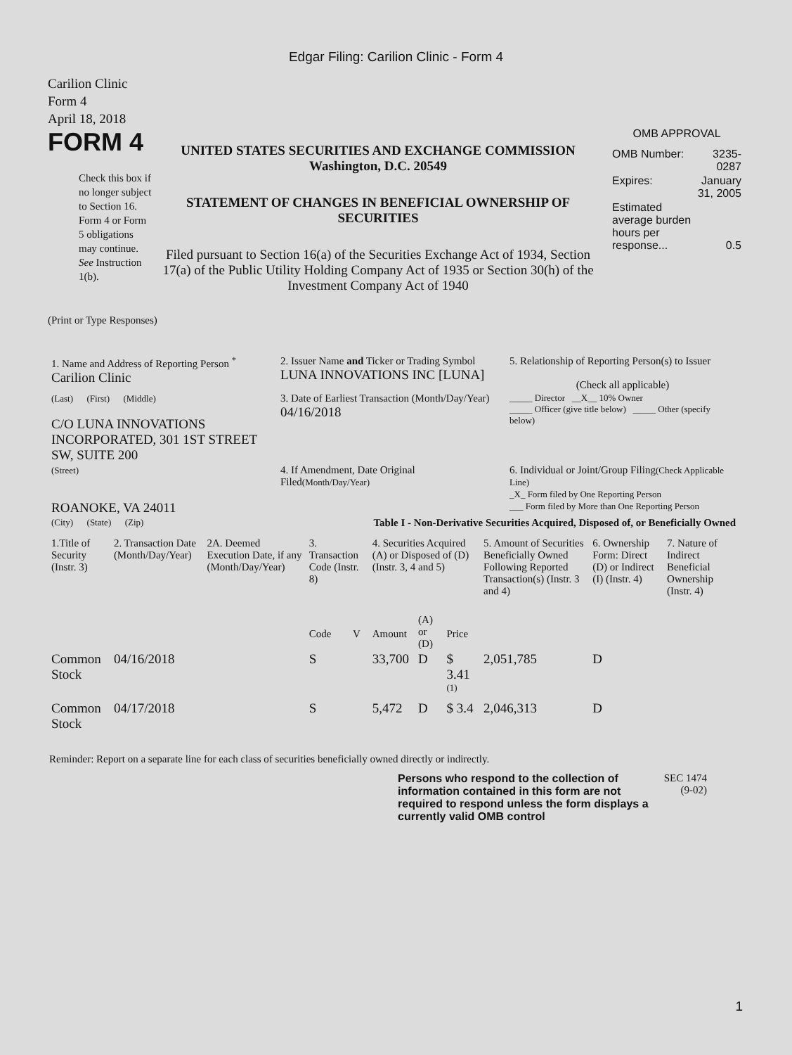Edgar Filing: Carilion Clinic - Form 4
Carilion Clinic
Form 4
April 18, 2018
FORM 4
Check this box if no longer subject to Section 16. Form 4 or Form 5 obligations may continue. See Instruction 1(b).
UNITED STATES SECURITIES AND EXCHANGE COMMISSION
Washington, D.C. 20549
STATEMENT OF CHANGES IN BENEFICIAL OWNERSHIP OF SECURITIES
Filed pursuant to Section 16(a) of the Securities Exchange Act of 1934, Section 17(a) of the Public Utility Holding Company Act of 1935 or Section 30(h) of the Investment Company Act of 1940
OMB APPROVAL
| OMB Number: | 3235-0287 |
| Expires: | January 31, 2005 |
| Estimated average burden hours per response... | 0.5 |
(Print or Type Responses)
| 1. Name and Address of Reporting Person <sup>*</sup> Carilion Clinic | 2. Issuer Name and Ticker or Trading Symbol LUNA INNOVATIONS INC [LUNA] | 5. Relationship of Reporting Person(s) to Issuer (Check all applicable) |
| (Last) (First) (Middle) C/O LUNA INNOVATIONS INCORPORATED, 301 1ST STREET SW, SUITE 200 | 3. Date of Earliest Transaction (Month/Day/Year) 04/16/2018 | _____ Director __X__ 10% Owner _____ Officer (give title below) _____ Other (specify below) |
| (Street) ROANOKE, VA 24011 | 4. If Amendment, Date Original Filed (Month/Day/Year) | 6. Individual or Joint/Group Filing (Check Applicable Line) _X_ Form filed by One Reporting Person ___ Form filed by More than One Reporting Person |
| (City) (State) (Zip) | Table I - Non-Derivative Securities Acquired, Disposed of, or Beneficially Owned | |
| 1.Title of Security (Instr. 3) | 2. Transaction Date (Month/Day/Year) | 2A. Deemed Execution Date, if any (Month/Day/Year) | 3. Transaction Code (Instr. 8) | | 4. Securities Acquired (A) or Disposed of (D) (Instr. 3, 4 and 5) | | | 5. Amount of Securities Beneficially Owned Following Reported Transaction(s) (Instr. 3 and 4) | 6. Ownership Form: Direct (D) or Indirect (I) (Instr. 4) | 7. Nature of Indirect Beneficial Ownership (Instr. 4) |
| --- | --- | --- | --- | --- | --- | --- | --- | --- | --- | --- |
| | | | Code | V | Amount | (A) or (D) | Price | | | |
| Common Stock | 04/16/2018 | | S | | 33,700 | D | $ 3.41 <sup>(1)</sup> | 2,051,785 | D | |
| Common Stock | 04/17/2018 | | S | | 5,472 | D | $ 3.4 | 2,046,313 | D | |
Reminder: Report on a separate line for each class of securities beneficially owned directly or indirectly.
Persons who respond to the collection of information contained in this form are not required to respond unless the form displays a currently valid OMB control
SEC 1474 (9-02)
1